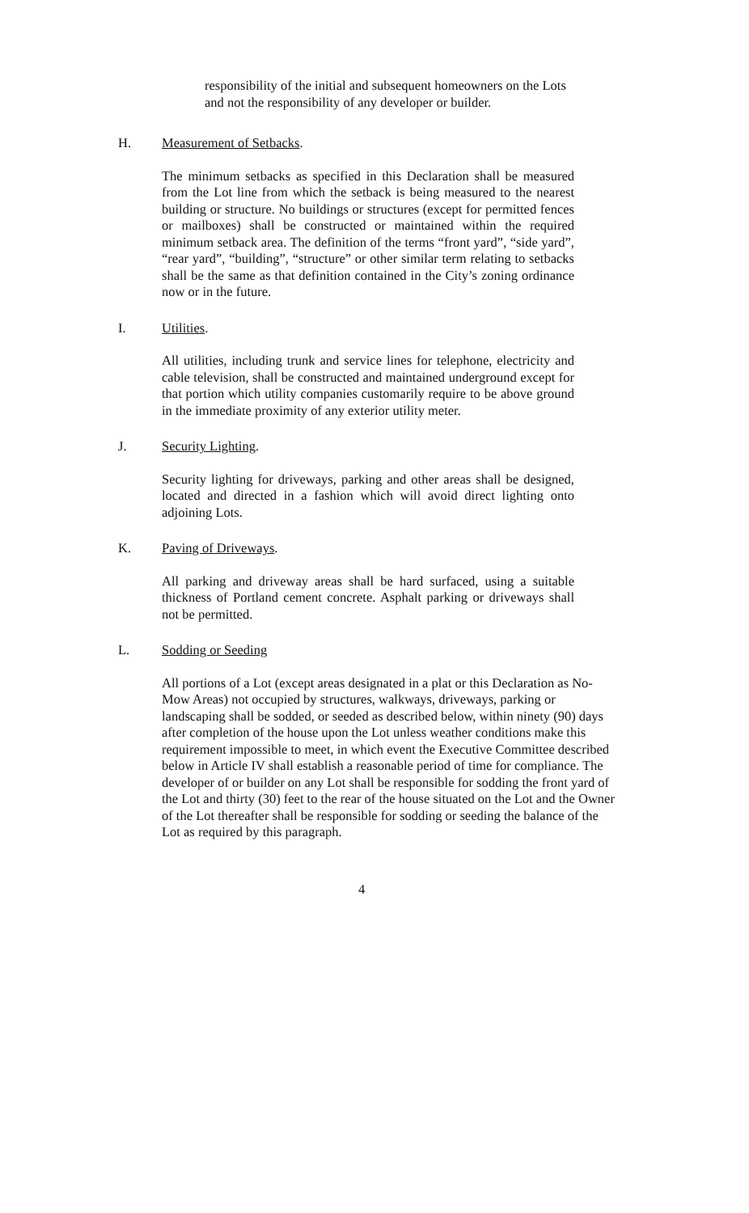responsibility of the initial and subsequent homeowners on the Lots and not the responsibility of any developer or builder.
H. Measurement of Setbacks.
The minimum setbacks as specified in this Declaration shall be measured from the Lot line from which the setback is being measured to the nearest building or structure. No buildings or structures (except for permitted fences or mailboxes) shall be constructed or maintained within the required minimum setback area. The definition of the terms “front yard”, “side yard”, “rear yard”, “building”, “structure” or other similar term relating to setbacks shall be the same as that definition contained in the City’s zoning ordinance now or in the future.
I. Utilities.
All utilities, including trunk and service lines for telephone, electricity and cable television, shall be constructed and maintained underground except for that portion which utility companies customarily require to be above ground in the immediate proximity of any exterior utility meter.
J. Security Lighting.
Security lighting for driveways, parking and other areas shall be designed, located and directed in a fashion which will avoid direct lighting onto adjoining Lots.
K. Paving of Driveways.
All parking and driveway areas shall be hard surfaced, using a suitable thickness of Portland cement concrete. Asphalt parking or driveways shall not be permitted.
L. Sodding or Seeding
All portions of a Lot (except areas designated in a plat or this Declaration as No-Mow Areas) not occupied by structures, walkways, driveways, parking or landscaping shall be sodded, or seeded as described below, within ninety (90) days after completion of the house upon the Lot unless weather conditions make this requirement impossible to meet, in which event the Executive Committee described below in Article IV shall establish a reasonable period of time for compliance. The developer of or builder on any Lot shall be responsible for sodding the front yard of the Lot and thirty (30) feet to the rear of the house situated on the Lot and the Owner of the Lot thereafter shall be responsible for sodding or seeding the balance of the Lot as required by this paragraph.
4